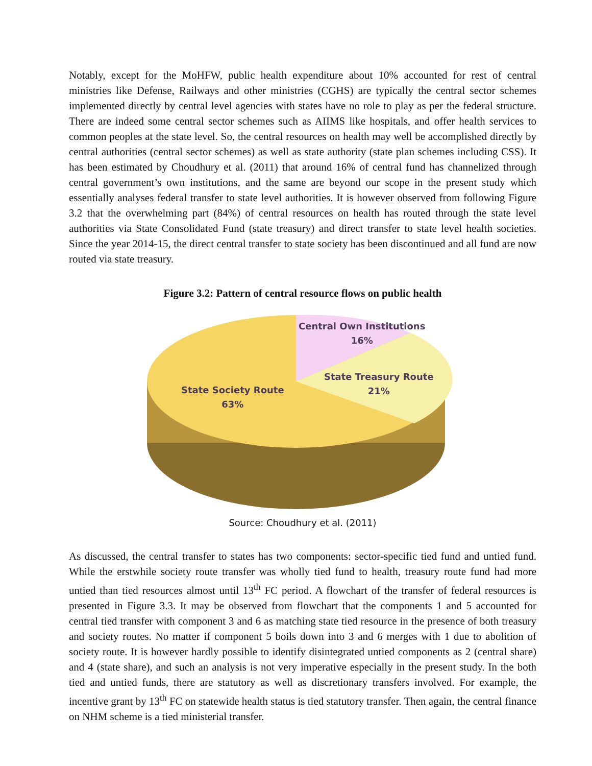Notably, except for the MoHFW, public health expenditure about 10% accounted for rest of central ministries like Defense, Railways and other ministries (CGHS) are typically the central sector schemes implemented directly by central level agencies with states have no role to play as per the federal structure. There are indeed some central sector schemes such as AIIMS like hospitals, and offer health services to common peoples at the state level. So, the central resources on health may well be accomplished directly by central authorities (central sector schemes) as well as state authority (state plan schemes including CSS). It has been estimated by Choudhury et al. (2011) that around 16% of central fund has channelized through central government’s own institutions, and the same are beyond our scope in the present study which essentially analyses federal transfer to state level authorities. It is however observed from following Figure 3.2 that the overwhelming part (84%) of central resources on health has routed through the state level authorities via State Consolidated Fund (state treasury) and direct transfer to state level health societies. Since the year 2014-15, the direct central transfer to state society has been discontinued and all fund are now routed via state treasury.
Figure 3.2: Pattern of central resource flows on public health
Central Own Institutions
16%
State Treasury Route
21%
State Society Route
63%
Source: Choudhury et al. (2011)
As discussed, the central transfer to states has two components: sector-specific tied fund and untied fund. While the erstwhile society route transfer was wholly tied fund to health, treasury route fund had more untied than tied resources almost until 13<sup>th</sup> FC period. A flowchart of the transfer of federal resources is presented in Figure 3.3. It may be observed from flowchart that the components 1 and 5 accounted for central tied transfer with component 3 and 6 as matching state tied resource in the presence of both treasury and society routes. No matter if component 5 boils down into 3 and 6 merges with 1 due to abolition of society route. It is however hardly possible to identify disintegrated untied components as 2 (central share) and 4 (state share), and such an analysis is not very imperative especially in the present study. In the both tied and untied funds, there are statutory as well as discretionary transfers involved. For example, the incentive grant by 13<sup>th</sup> FC on statewide health status is tied statutory transfer. Then again, the central finance on NHM scheme is a tied ministerial transfer.